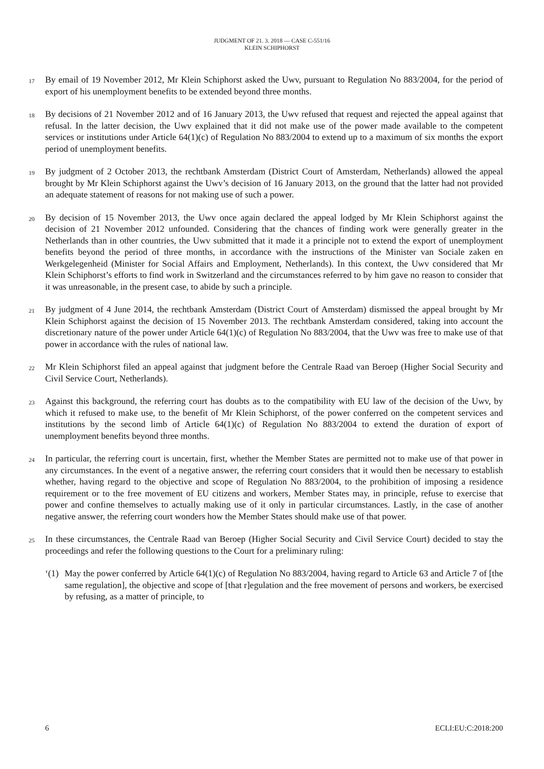JUDGMENT OF 21. 3. 2018 — CASE C-551/16
KLEIN SCHIPHORST
17
By email of 19 November 2012, Mr Klein Schiphorst asked the Uwv, pursuant to Regulation No 883/2004, for the period of export of his unemployment benefits to be extended beyond three months.
18
By decisions of 21 November 2012 and of 16 January 2013, the Uwv refused that request and rejected the appeal against that refusal. In the latter decision, the Uwv explained that it did not make use of the power made available to the competent services or institutions under Article 64(1)(c) of Regulation No 883/2004 to extend up to a maximum of six months the export period of unemployment benefits.
19
By judgment of 2 October 2013, the rechtbank Amsterdam (District Court of Amsterdam, Netherlands) allowed the appeal brought by Mr Klein Schiphorst against the Uwv’s decision of 16 January 2013, on the ground that the latter had not provided an adequate statement of reasons for not making use of such a power.
20
By decision of 15 November 2013, the Uwv once again declared the appeal lodged by Mr Klein Schiphorst against the decision of 21 November 2012 unfounded. Considering that the chances of finding work were generally greater in the Netherlands than in other countries, the Uwv submitted that it made it a principle not to extend the export of unemployment benefits beyond the period of three months, in accordance with the instructions of the Minister van Sociale zaken en Werkgelegenheid (Minister for Social Affairs and Employment, Netherlands). In this context, the Uwv considered that Mr Klein Schiphorst’s efforts to find work in Switzerland and the circumstances referred to by him gave no reason to consider that it was unreasonable, in the present case, to abide by such a principle.
21
By judgment of 4 June 2014, the rechtbank Amsterdam (District Court of Amsterdam) dismissed the appeal brought by Mr Klein Schiphorst against the decision of 15 November 2013. The rechtbank Amsterdam considered, taking into account the discretionary nature of the power under Article 64(1)(c) of Regulation No 883/2004, that the Uwv was free to make use of that power in accordance with the rules of national law.
22
Mr Klein Schiphorst filed an appeal against that judgment before the Centrale Raad van Beroep (Higher Social Security and Civil Service Court, Netherlands).
23
Against this background, the referring court has doubts as to the compatibility with EU law of the decision of the Uwv, by which it refused to make use, to the benefit of Mr Klein Schiphorst, of the power conferred on the competent services and institutions by the second limb of Article 64(1)(c) of Regulation No 883/2004 to extend the duration of export of unemployment benefits beyond three months.
24
In particular, the referring court is uncertain, first, whether the Member States are permitted not to make use of that power in any circumstances. In the event of a negative answer, the referring court considers that it would then be necessary to establish whether, having regard to the objective and scope of Regulation No 883/2004, to the prohibition of imposing a residence requirement or to the free movement of EU citizens and workers, Member States may, in principle, refuse to exercise that power and confine themselves to actually making use of it only in particular circumstances. Lastly, in the case of another negative answer, the referring court wonders how the Member States should make use of that power.
25
In these circumstances, the Centrale Raad van Beroep (Higher Social Security and Civil Service Court) decided to stay the proceedings and refer the following questions to the Court for a preliminary ruling:
‘(1)
May the power conferred by Article 64(1)(c) of Regulation No 883/2004, having regard to Article 63 and Article 7 of [the same regulation], the objective and scope of [that r]egulation and the free movement of persons and workers, be exercised by refusing, as a matter of principle, to
6 ECLI:EU:C:2018:200